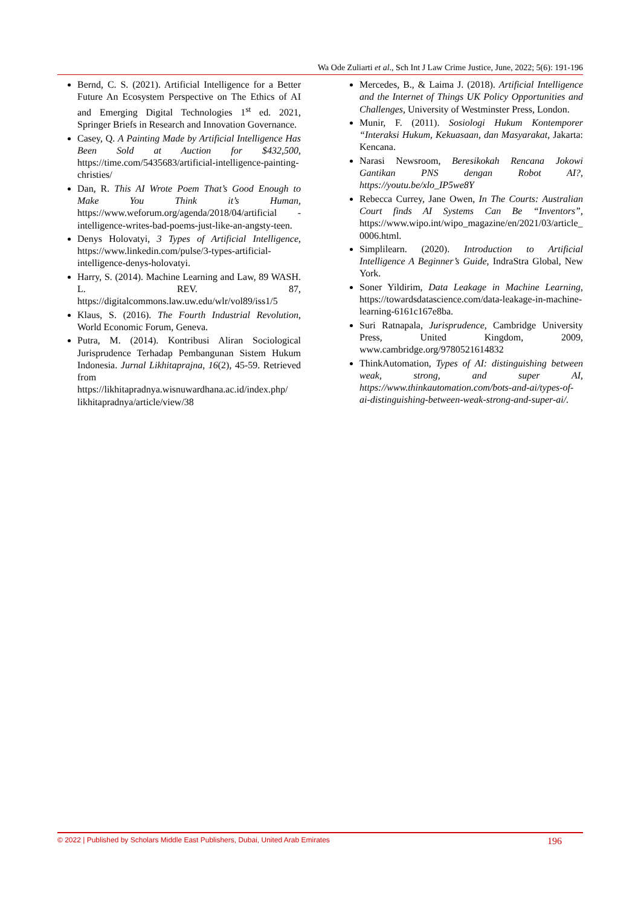Wa Ode Zuliarti et al., Sch Int J Law Crime Justice, June, 2022; 5(6): 191-196
Bernd, C. S. (2021). Artificial Intelligence for a Better Future An Ecosystem Perspective on The Ethics of AI and Emerging Digital Technologies 1<sup>st</sup> ed. 2021, Springer Briefs in Research and Innovation Governance.
Casey, Q. A Painting Made by Artificial Intelligence Has Been Sold at Auction for $432,500, https://time.com/5435683/artificial-intelligence-painting-christies/
Dan, R. This AI Wrote Poem That’s Good Enough to Make You Think it’s Human, https://www.weforum.org/agenda/2018/04/artificial -intelligence-writes-bad-poems-just-like-an-angsty-teen.
Denys Holovatyi, 3 Types of Artificial Intelligence, https://www.linkedin.com/pulse/3-types-artificial-intelligence-denys-holovatyi.
Harry, S. (2014). Machine Learning and Law, 89 WASH. L. REV. 87, https://digitalcommons.law.uw.edu/wlr/vol89/iss1/5
Klaus, S. (2016). The Fourth Industrial Revolution, World Economic Forum, Geneva.
Putra, M. (2014). Kontribusi Aliran Sociological Jurisprudence Terhadap Pembangunan Sistem Hukum Indonesia. Jurnal Likhitaprajna, 16(2), 45-59. Retrieved from https://likhitapradnya.wisnuwardhana.ac.id/index.php/ likhitapradnya/article/view/38
Mercedes, B., & Laima J. (2018). Artificial Intelligence and the Internet of Things UK Policy Opportunities and Challenges, University of Westminster Press, London.
Munir, F. (2011). Sosiologi Hukum Kontemporer “Interaksi Hukum, Kekuasaan, dan Masyarakat, Jakarta: Kencana.
Narasi Newsroom, Beresikokah Rencana Jokowi Gantikan PNS dengan Robot AI?, https://youtu.be/xlo_IP5we8Y
Rebecca Currey, Jane Owen, In The Courts: Australian Court finds AI Systems Can Be “Inventors”, https://www.wipo.int/wipo_magazine/en/2021/03/article_0006.html.
Simplilearn. (2020). Introduction to Artificial Intelligence A Beginner’s Guide, IndraStra Global, New York.
Soner Yildirim, Data Leakage in Machine Learning, https://towardsdatascience.com/data-leakage-in-machine-learning-6161c167e8ba.
Suri Ratnapala, Jurisprudence, Cambridge University Press, United Kingdom, 2009, www.cambridge.org/9780521614832
ThinkAutomation, Types of AI: distinguishing between weak, strong, and super AI, https://www.thinkautomation.com/bots-and-ai/types-of-ai-distinguishing-between-weak-strong-and-super-ai/.
© 2022 | Published by Scholars Middle East Publishers, Dubai, United Arab Emirates 196